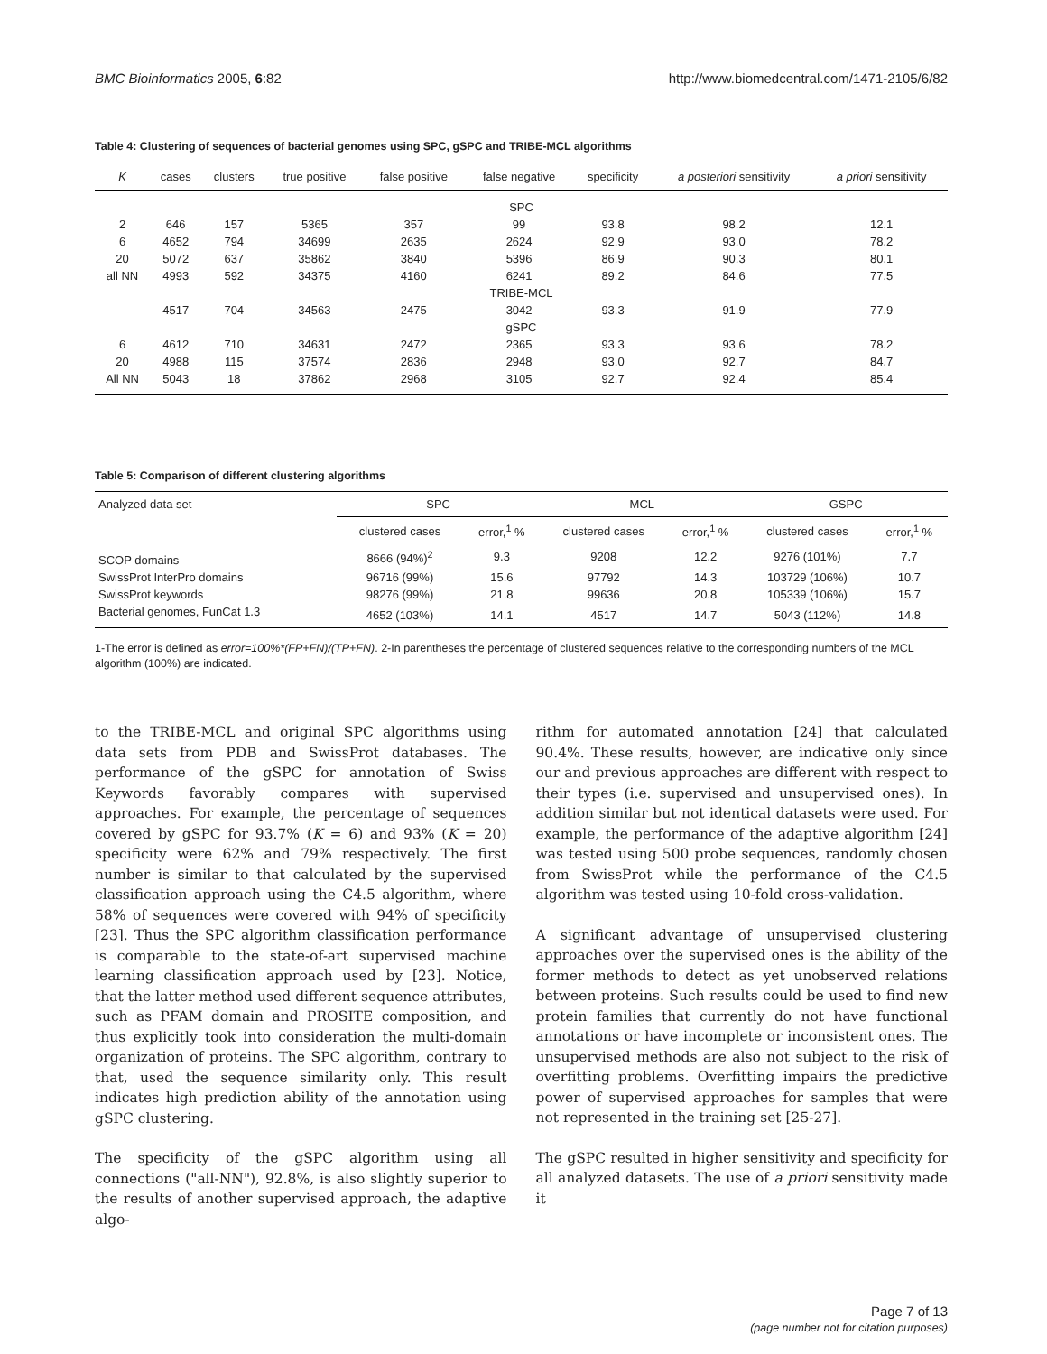BMC Bioinformatics 2005, 6:82 http://www.biomedcentral.com/1471-2105/6/82
Table 4: Clustering of sequences of bacterial genomes using SPC, gSPC and TRIBE-MCL algorithms
| K | cases | clusters | true positive | false positive | false negative | specificity | a posteriori sensitivity | a priori sensitivity |
| --- | --- | --- | --- | --- | --- | --- | --- | --- |
| SPC | | | | | | | | |
| 2 | 646 | 157 | 5365 | 357 | 99 | 93.8 | 98.2 | 12.1 |
| 6 | 4652 | 794 | 34699 | 2635 | 2624 | 92.9 | 93.0 | 78.2 |
| 20 | 5072 | 637 | 35862 | 3840 | 5396 | 86.9 | 90.3 | 80.1 |
| all NN | 4993 | 592 | 34375 | 4160 | 6241 | 89.2 | 84.6 | 77.5 |
| TRIBE-MCL | | | | | | | | |
| | 4517 | 704 | 34563 | 2475 | 3042 | 93.3 | 91.9 | 77.9 |
| gSPC | | | | | | | | |
| 6 | 4612 | 710 | 34631 | 2472 | 2365 | 93.3 | 93.6 | 78.2 |
| 20 | 4988 | 115 | 37574 | 2836 | 2948 | 93.0 | 92.7 | 84.7 |
| All NN | 5043 | 18 | 37862 | 2968 | 3105 | 92.7 | 92.4 | 85.4 |
Table 5: Comparison of different clustering algorithms
| Analyzed data set | SPC | | MCL | | GSPC | |
| --- | --- | --- | --- | --- | --- | --- |
| | clustered cases | error,<sup>1</sup> % | clustered cases | error,<sup>1</sup> % | clustered cases | error,<sup>1</sup> % |
| SCOP domains | 8666 (94%)<sup>2</sup> | 9.3 | 9208 | 12.2 | 9276 (101%) | 7.7 |
| SwissProt InterPro domains | 96716 (99%) | 15.6 | 97792 | 14.3 | 103729 (106%) | 10.7 |
| SwissProt keywords | 98276 (99%) | 21.8 | 99636 | 20.8 | 105339 (106%) | 15.7 |
| Bacterial genomes, FunCat 1.3 | 4652 (103%) | 14.1 | 4517 | 14.7 | 5043 (112%) | 14.8 |
1-The error is defined as error=100%*(FP+FN)/(TP+FN). 2-In parentheses the percentage of clustered sequences relative to the corresponding numbers of the MCL algorithm (100%) are indicated.
to the TRIBE-MCL and original SPC algorithms using data sets from PDB and SwissProt databases. The performance of the gSPC for annotation of Swiss Keywords favorably compares with supervised approaches. For example, the percentage of sequences covered by gSPC for 93.7% (K = 6) and 93% (K = 20) specificity were 62% and 79% respectively. The first number is similar to that calculated by the supervised classification approach using the C4.5 algorithm, where 58% of sequences were covered with 94% of specificity [23]. Thus the SPC algorithm classification performance is comparable to the state-of-art supervised machine learning classification approach used by [23]. Notice, that the latter method used different sequence attributes, such as PFAM domain and PROSITE composition, and thus explicitly took into consideration the multi-domain organization of proteins. The SPC algorithm, contrary to that, used the sequence similarity only. This result indicates high prediction ability of the annotation using gSPC clustering.
The specificity of the gSPC algorithm using all connections ("all-NN"), 92.8%, is also slightly superior to the results of another supervised approach, the adaptive algo-
rithm for automated annotation [24] that calculated 90.4%. These results, however, are indicative only since our and previous approaches are different with respect to their types (i.e. supervised and unsupervised ones). In addition similar but not identical datasets were used. For example, the performance of the adaptive algorithm [24] was tested using 500 probe sequences, randomly chosen from SwissProt while the performance of the C4.5 algorithm was tested using 10-fold cross-validation.
A significant advantage of unsupervised clustering approaches over the supervised ones is the ability of the former methods to detect as yet unobserved relations between proteins. Such results could be used to find new protein families that currently do not have functional annotations or have incomplete or inconsistent ones. The unsupervised methods are also not subject to the risk of overfitting problems. Overfitting impairs the predictive power of supervised approaches for samples that were not represented in the training set [25-27].
The gSPC resulted in higher sensitivity and specificity for all analyzed datasets. The use of a priori sensitivity made it
Page 7 of 13
(page number not for citation purposes)